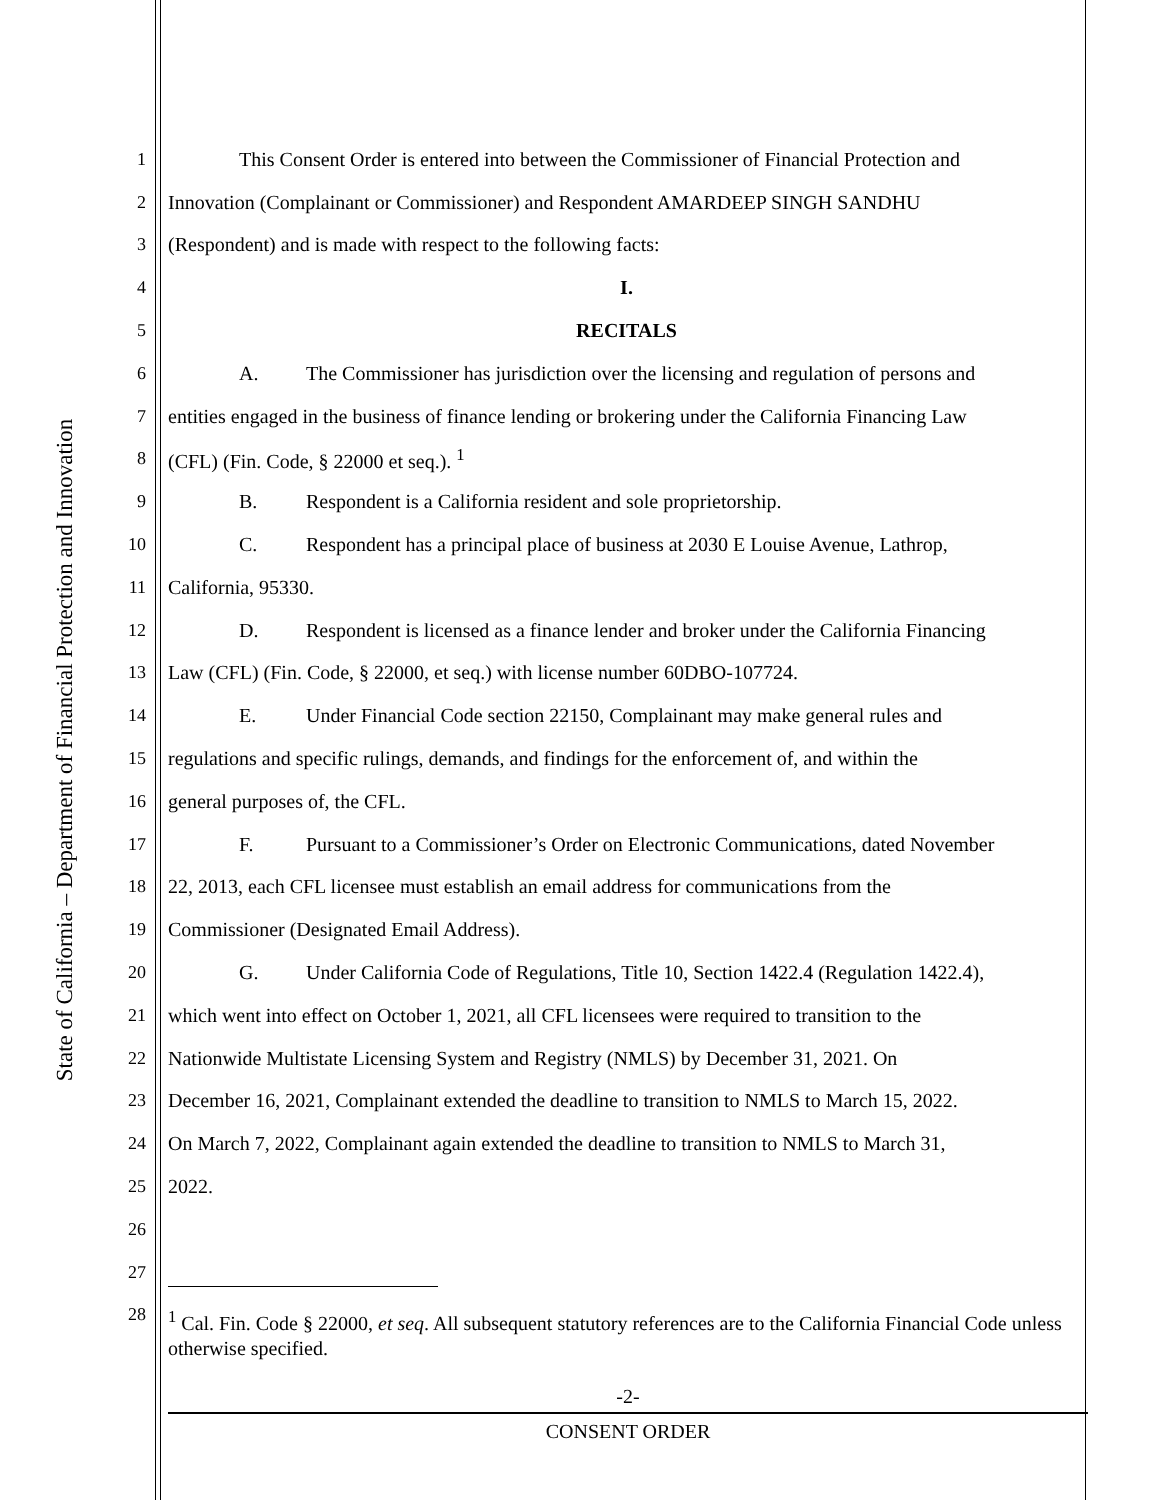State of California – Department of Financial Protection and Innovation
1 This Consent Order is entered into between the Commissioner of Financial Protection and
2 Innovation (Complainant or Commissioner) and Respondent AMARDEEP SINGH SANDHU
3 (Respondent) and is made with respect to the following facts:
4 I.
5 RECITALS
6 A. The Commissioner has jurisdiction over the licensing and regulation of persons and
7 entities engaged in the business of finance lending or brokering under the California Financing Law
8 (CFL) (Fin. Code, § 22000 et seq.). <sup>1</sup>
9 B. Respondent is a California resident and sole proprietorship.
10 C. Respondent has a principal place of business at 2030 E Louise Avenue, Lathrop,
11 California, 95330.
12 D. Respondent is licensed as a finance lender and broker under the California Financing
13 Law (CFL) (Fin. Code, § 22000, et seq.) with license number 60DBO-107724.
14 E. Under Financial Code section 22150, Complainant may make general rules and
15 regulations and specific rulings, demands, and findings for the enforcement of, and within the
16 general purposes of, the CFL.
17 F. Pursuant to a Commissioner’s Order on Electronic Communications, dated November
18 22, 2013, each CFL licensee must establish an email address for communications from the
19 Commissioner (Designated Email Address).
20 G. Under California Code of Regulations, Title 10, Section 1422.4 (Regulation 1422.4),
21 which went into effect on October 1, 2021, all CFL licensees were required to transition to the
22 Nationwide Multistate Licensing System and Registry (NMLS) by December 31, 2021. On
23 December 16, 2021, Complainant extended the deadline to transition to NMLS to March 15, 2022.
24 On March 7, 2022, Complainant again extended the deadline to transition to NMLS to March 31,
25 2022.
26
27
28<sup>1</sup> Cal. Fin. Code § 22000, et seq. All subsequent statutory references are to the California Financial Code unless otherwise specified.
-2-
CONSENT ORDER